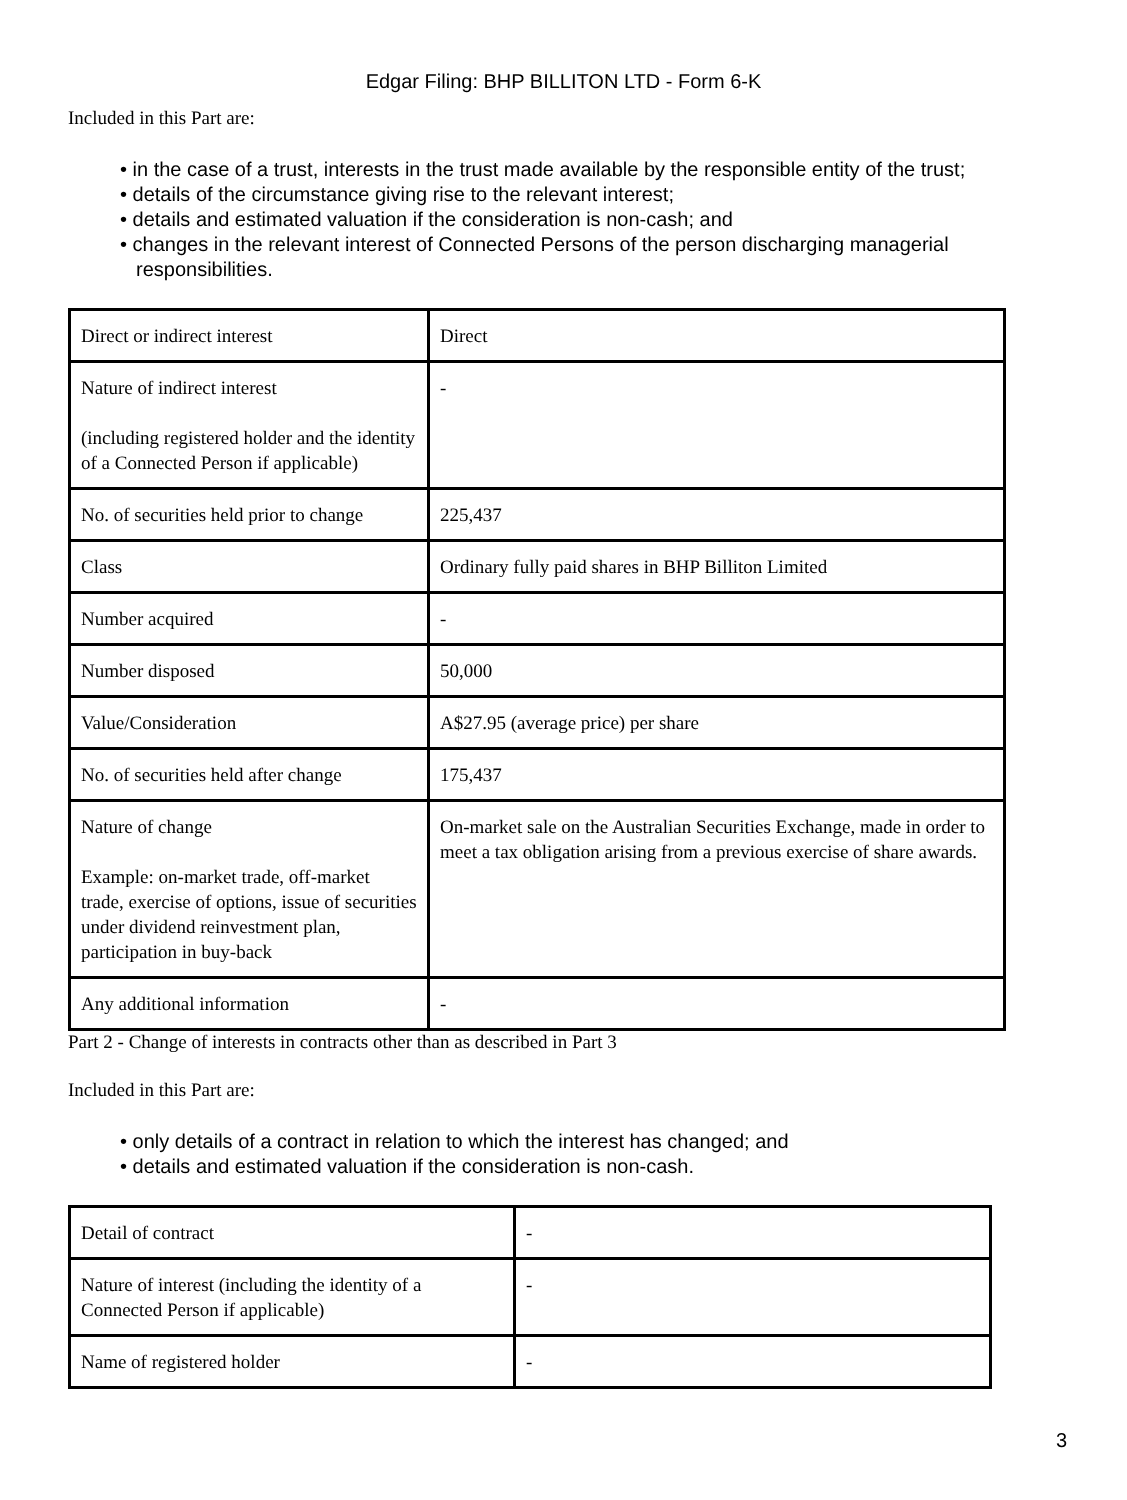Edgar Filing: BHP BILLITON LTD - Form 6-K
Included in this Part are:
• in the case of a trust, interests in the trust made available by the responsible entity of the trust;
• details of the circumstance giving rise to the relevant interest;
• details and estimated valuation if the consideration is non-cash; and
• changes in the relevant interest of Connected Persons of the person discharging managerial responsibilities.
| Direct or indirect interest | Direct |
| Nature of indirect interest (including registered holder and the identity of a Connected Person if applicable) | - |
| No. of securities held prior to change | 225,437 |
| Class | Ordinary fully paid shares in BHP Billiton Limited |
| Number acquired | - |
| Number disposed | 50,000 |
| Value/Consideration | A$27.95 (average price) per share |
| No. of securities held after change | 175,437 |
| Nature of change Example: on-market trade, off-market trade, exercise of options, issue of securities under dividend reinvestment plan, participation in buy-back | On-market sale on the Australian Securities Exchange, made in order to meet a tax obligation arising from a previous exercise of share awards. |
| Any additional information | - |
Part 2 - Change of interests in contracts other than as described in Part 3
Included in this Part are:
• only details of a contract in relation to which the interest has changed; and
• details and estimated valuation if the consideration is non-cash.
| Detail of contract | - |
| Nature of interest (including the identity of a Connected Person if applicable) | - |
| Name of registered holder | - |
3